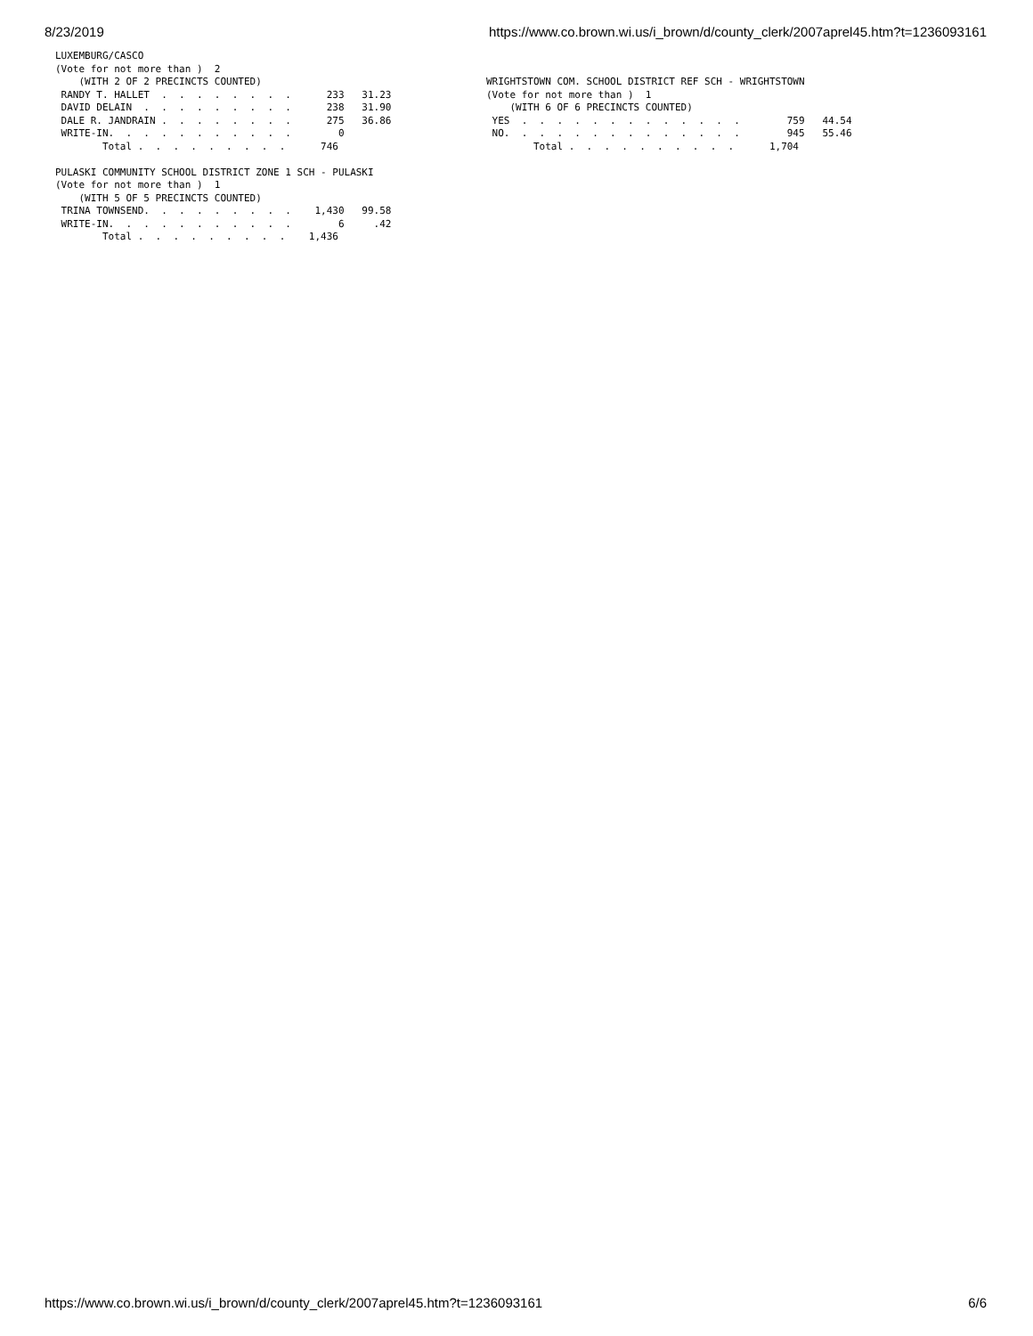8/23/2019 https://www.co.brown.wi.us/i_brown/d/county_clerk/2007aprel45.htm?t=1236093161
LUXEMBURG/CASCO
(Vote for not more than )  2
    (WITH 2 OF 2 PRECINCTS COUNTED)
 RANDY T. HALLET  .  .  .  .  .  .  .  .      233   31.23
 DAVID DELAIN  .  .  .  .  .  .  .  .  .      238   31.90
 DALE R. JANDRAIN .  .  .  .  .  .  .  .      275   36.86
 WRITE-IN.  .  .  .  .  .  .  .  .  .  .        0
        Total .  .  .  .  .  .  .  .  .      746

PULASKI COMMUNITY SCHOOL DISTRICT ZONE 1 SCH - PULASKI
(Vote for not more than )  1
    (WITH 5 OF 5 PRECINCTS COUNTED)
 TRINA TOWNSEND.  .  .  .  .  .  .  .  .    1,430   99.58
 WRITE-IN.  .  .  .  .  .  .  .  .  .  .        6     .42
        Total .  .  .  .  .  .  .  .  .    1,436
WRIGHTSTOWN COM. SCHOOL DISTRICT REF SCH - WRIGHTSTOWN
(Vote for not more than )  1
    (WITH 6 OF 6 PRECINCTS COUNTED)
 YES  .  .  .  .  .  .  .  .  .  .  .  .  .        759   44.54
 NO.  .  .  .  .  .  .  .  .  .  .  .  .  .        945   55.46
        Total .  .  .  .  .  .  .  .  .  .      1,704
https://www.co.brown.wi.us/i_brown/d/county_clerk/2007aprel45.htm?t=1236093161 6/6